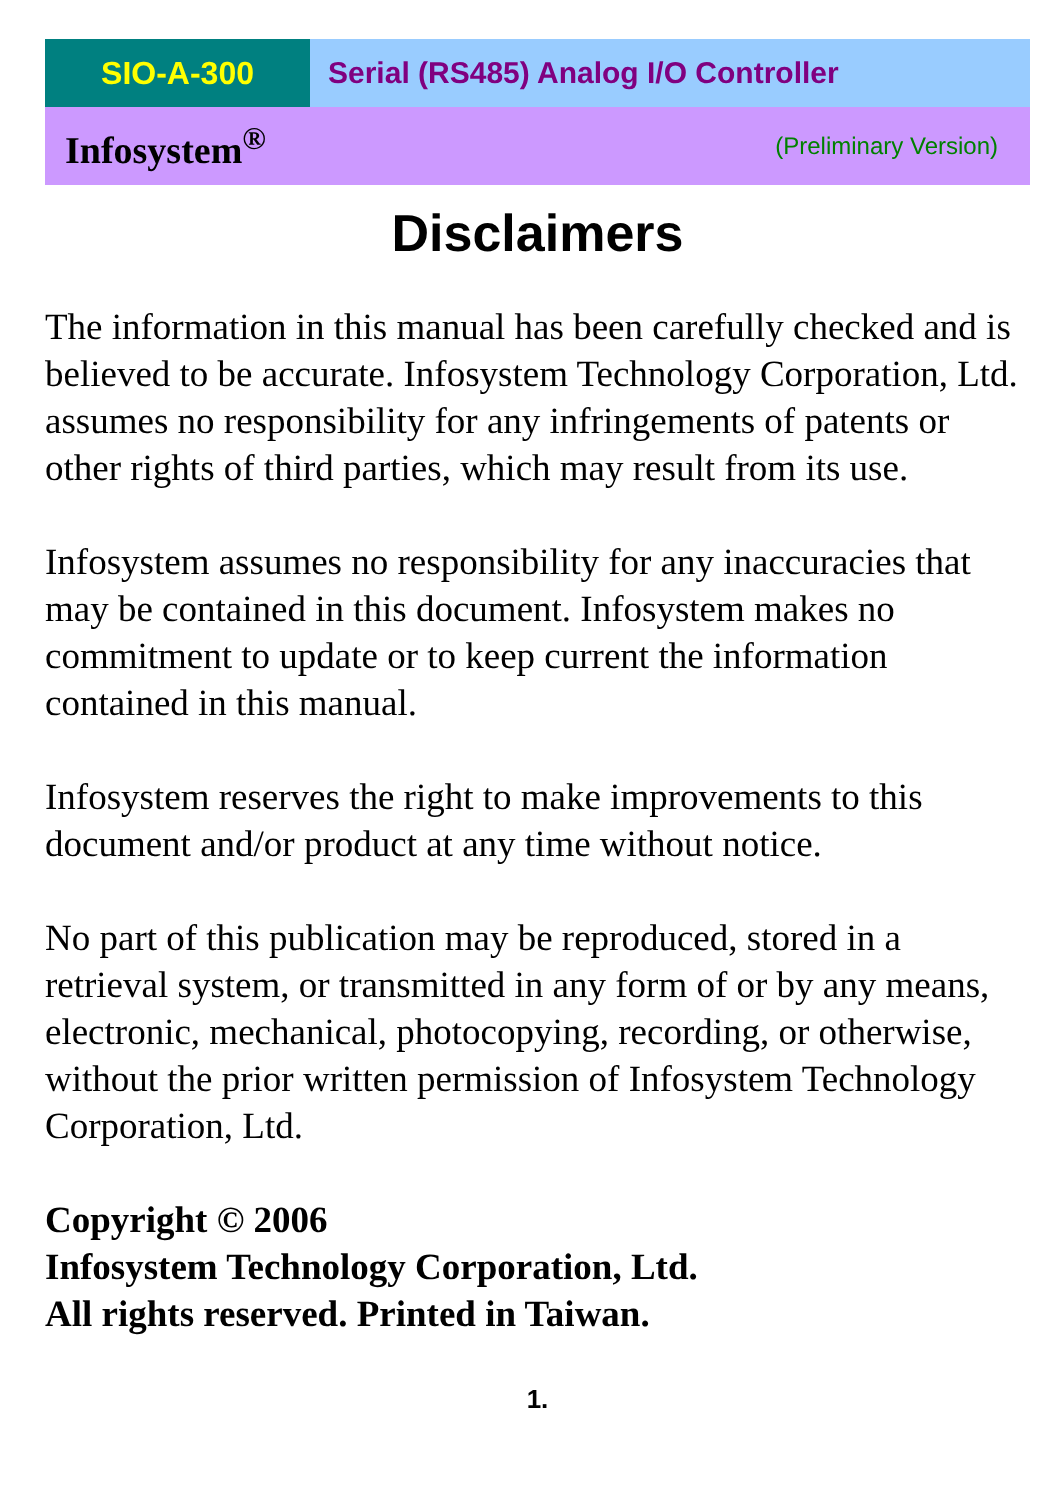SIO-A-300 Serial (RS485) Analog I/O Controller
Infosystem<sup>®</sup> (Preliminary Version)
Disclaimers
The information in this manual has been carefully checked and is believed to be accurate. Infosystem Technology Corporation, Ltd. assumes no responsibility for any infringements of patents or other rights of third parties, which may result from its use.
Infosystem assumes no responsibility for any inaccuracies that may be contained in this document. Infosystem makes no commitment to update or to keep current the information contained in this manual.
Infosystem reserves the right to make improvements to this document and/or product at any time without notice.
No part of this publication may be reproduced, stored in a retrieval system, or transmitted in any form of or by any means, electronic, mechanical, photocopying, recording, or otherwise, without the prior written permission of Infosystem Technology Corporation, Ltd.
Copyright © 2006
Infosystem Technology Corporation, Ltd.
All rights reserved. Printed in Taiwan.
1.